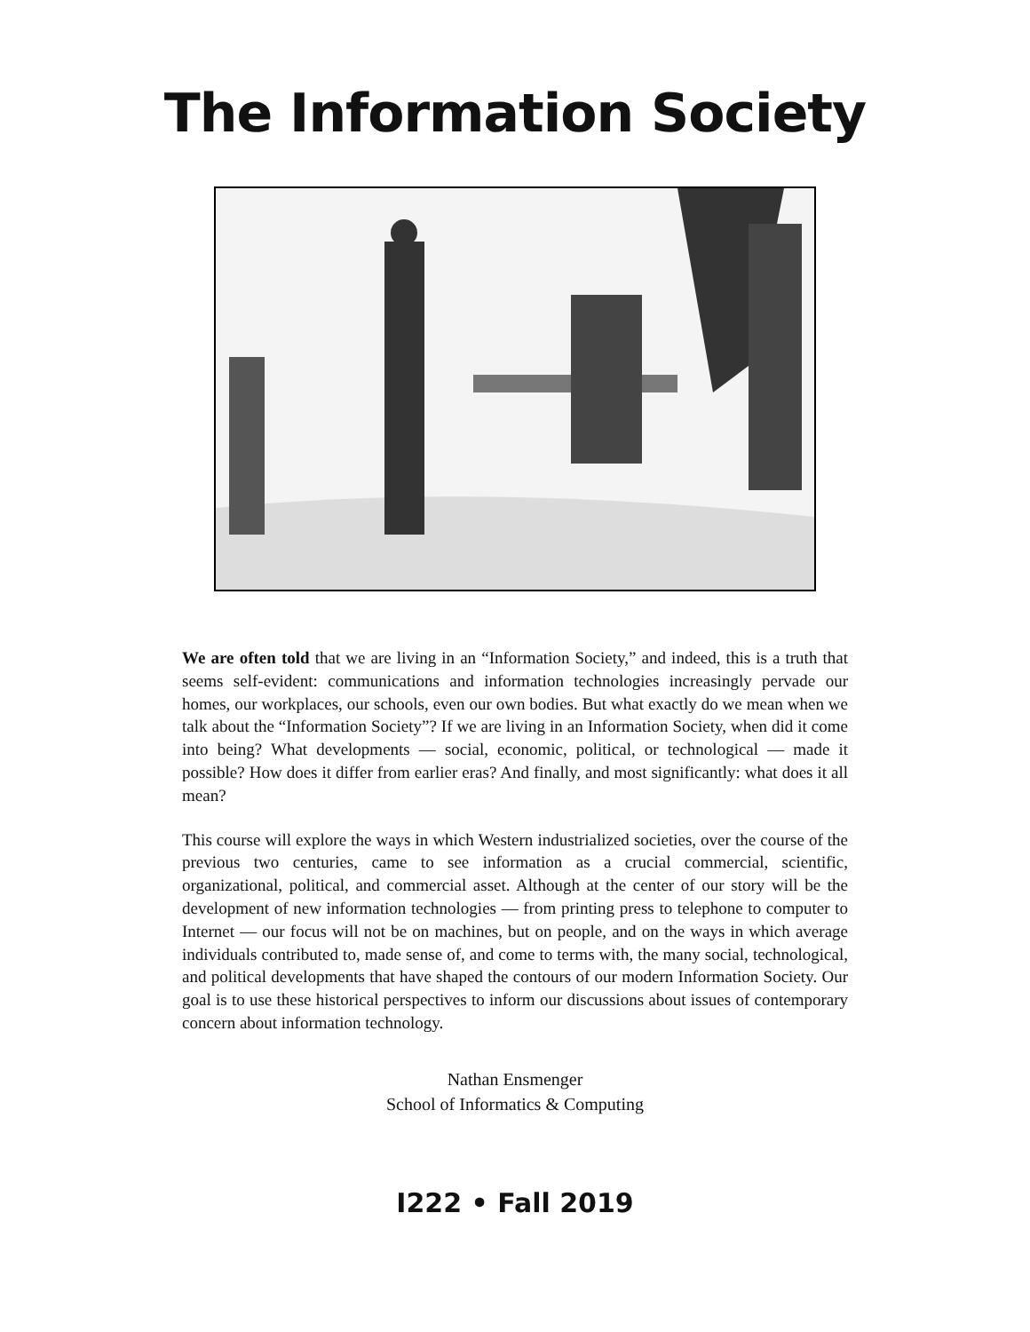The Information Society
We are often told that we are living in an “Information Society,” and indeed, this is a truth that seems self-evident: communications and information technologies increasingly pervade our homes, our workplaces, our schools, even our own bodies. But what exactly do we mean when we talk about the “Information Society”? If we are living in an Information Society, when did it come into being? What developments — social, economic, political, or technological — made it possible? How does it differ from earlier eras? And finally, and most significantly: what does it all mean?
This course will explore the ways in which Western industrialized societies, over the course of the previous two centuries, came to see information as a crucial commercial, scientific, organizational, political, and commercial asset. Although at the center of our story will be the development of new information technologies — from printing press to telephone to computer to Internet — our focus will not be on machines, but on people, and on the ways in which average individuals contributed to, made sense of, and come to terms with, the many social, technological, and political developments that have shaped the contours of our modern Information Society. Our goal is to use these historical perspectives to inform our discussions about issues of contemporary concern about information technology.
Nathan Ensmenger
School of Informatics & Computing
I222 • Fall 2019